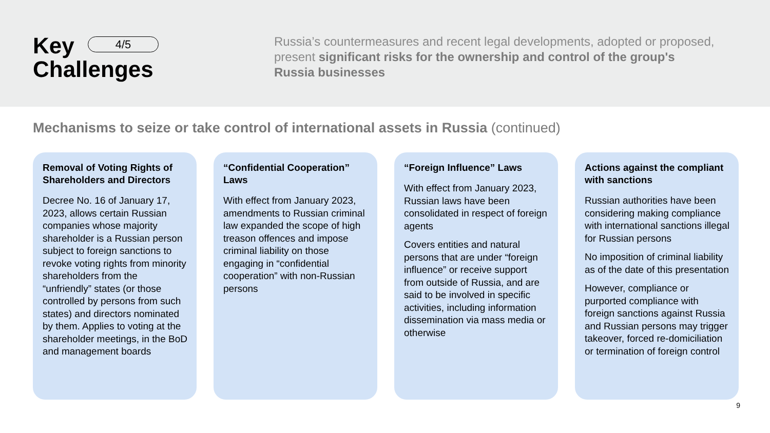Key 4/5
Challenges
Russia’s countermeasures and recent legal developments, adopted or proposed, present significant risks for the ownership and control of the group's Russia businesses
Mechanisms to seize or take control of international assets in Russia (continued)
Removal of Voting Rights of Shareholders and Directors
Decree No. 16 of January 17, 2023, allows certain Russian companies whose majority shareholder is a Russian person subject to foreign sanctions to revoke voting rights from minority shareholders from the “unfriendly” states (or those controlled by persons from such states) and directors nominated by them. Applies to voting at the shareholder meetings, in the BoD and management boards
“Confidential Cooperation” Laws
With effect from January 2023, amendments to Russian criminal law expanded the scope of high treason offences and impose criminal liability on those engaging in “confidential cooperation” with non-Russian persons
“Foreign Influence” Laws
With effect from January 2023, Russian laws have been consolidated in respect of foreign agents
Covers entities and natural persons that are under “foreign influence” or receive support from outside of Russia, and are said to be involved in specific activities, including information dissemination via mass media or otherwise
Actions against the compliant with sanctions
Russian authorities have been considering making compliance with international sanctions illegal for Russian persons
No imposition of criminal liability as of the date of this presentation
However, compliance or purported compliance with foreign sanctions against Russia and Russian persons may trigger takeover, forced re-domiciliation or termination of foreign control
9